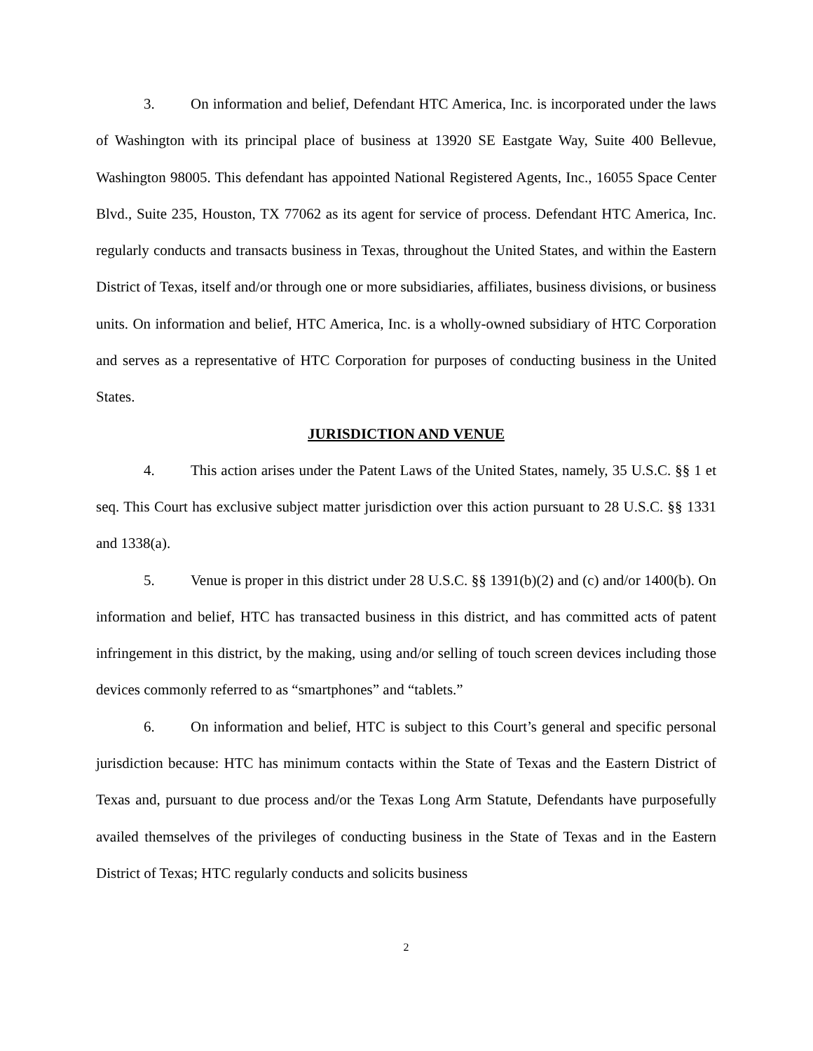3. On information and belief, Defendant HTC America, Inc. is incorporated under the laws of Washington with its principal place of business at 13920 SE Eastgate Way, Suite 400 Bellevue, Washington 98005. This defendant has appointed National Registered Agents, Inc., 16055 Space Center Blvd., Suite 235, Houston, TX 77062 as its agent for service of process. Defendant HTC America, Inc. regularly conducts and transacts business in Texas, throughout the United States, and within the Eastern District of Texas, itself and/or through one or more subsidiaries, affiliates, business divisions, or business units. On information and belief, HTC America, Inc. is a wholly-owned subsidiary of HTC Corporation and serves as a representative of HTC Corporation for purposes of conducting business in the United States.
JURISDICTION AND VENUE
4. This action arises under the Patent Laws of the United States, namely, 35 U.S.C. §§ 1 et seq. This Court has exclusive subject matter jurisdiction over this action pursuant to 28 U.S.C. §§ 1331 and 1338(a).
5. Venue is proper in this district under 28 U.S.C. §§ 1391(b)(2) and (c) and/or 1400(b). On information and belief, HTC has transacted business in this district, and has committed acts of patent infringement in this district, by the making, using and/or selling of touch screen devices including those devices commonly referred to as “smartphones” and “tablets.”
6. On information and belief, HTC is subject to this Court’s general and specific personal jurisdiction because: HTC has minimum contacts within the State of Texas and the Eastern District of Texas and, pursuant to due process and/or the Texas Long Arm Statute, Defendants have purposefully availed themselves of the privileges of conducting business in the State of Texas and in the Eastern District of Texas; HTC regularly conducts and solicits business
2